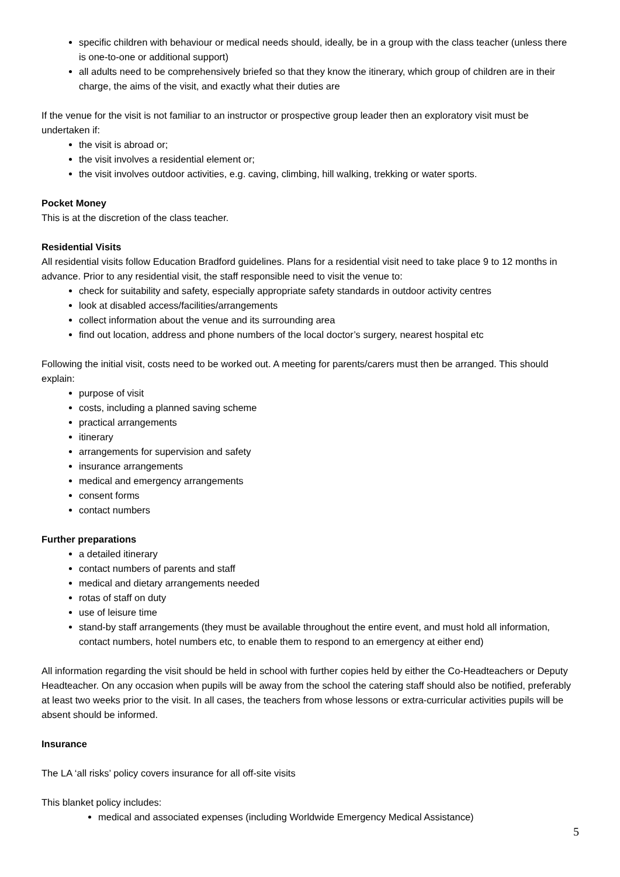specific children with behaviour or medical needs should, ideally, be in a group with the class teacher (unless there is one-to-one or additional support)
all adults need to be comprehensively briefed so that they know the itinerary, which group of children are in their charge, the aims of the visit, and exactly what their duties are
If the venue for the visit is not familiar to an instructor or prospective group leader then an exploratory visit must be undertaken if:
the visit is abroad or;
the visit involves a residential element or;
the visit involves outdoor activities, e.g. caving, climbing, hill walking, trekking or water sports.
Pocket Money
This is at the discretion of the class teacher.
Residential Visits
All residential visits follow Education Bradford guidelines. Plans for a residential visit need to take place 9 to 12 months in advance. Prior to any residential visit, the staff responsible need to visit the venue to:
check for suitability and safety, especially appropriate safety standards in outdoor activity centres
look at disabled access/facilities/arrangements
collect information about the venue and its surrounding area
find out location, address and phone numbers of the local doctor’s surgery, nearest hospital etc
Following the initial visit, costs need to be worked out. A meeting for parents/carers must then be arranged. This should explain:
purpose of visit
costs, including a planned saving scheme
practical arrangements
itinerary
arrangements for supervision and safety
insurance arrangements
medical and emergency arrangements
consent forms
contact numbers
Further preparations
a detailed itinerary
contact numbers of parents and staff
medical and dietary arrangements needed
rotas of staff on duty
use of leisure time
stand-by staff arrangements (they must be available throughout the entire event, and must hold all information, contact numbers, hotel numbers etc, to enable them to respond to an emergency at either end)
All information regarding the visit should be held in school with further copies held by either the Co-Headteachers or Deputy Headteacher. On any occasion when pupils will be away from the school the catering staff should also be notified, preferably at least two weeks prior to the visit. In all cases, the teachers from whose lessons or extra-curricular activities pupils will be absent should be informed.
Insurance
The LA ‘all risks’ policy covers insurance for all off-site visits
This blanket policy includes:
medical and associated expenses (including Worldwide Emergency Medical Assistance)
5